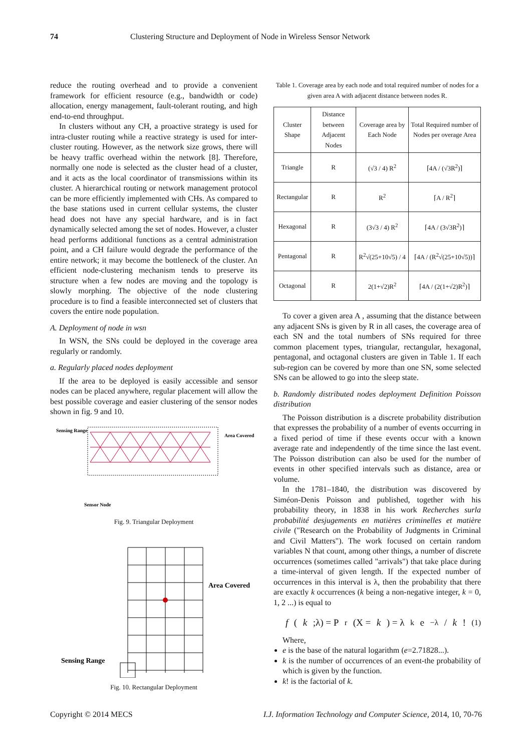74 Clustering Structure and Deployment of Node in Wireless Sensor Network
reduce the routing overhead and to provide a convenient framework for efficient resource (e.g., bandwidth or code) allocation, energy management, fault-tolerant routing, and high end-to-end throughput.
In clusters without any CH, a proactive strategy is used for intra-cluster routing while a reactive strategy is used for inter-cluster routing. However, as the network size grows, there will be heavy traffic overhead within the network [8]. Therefore, normally one node is selected as the cluster head of a cluster, and it acts as the local coordinator of transmissions within its cluster. A hierarchical routing or network management protocol can be more efficiently implemented with CHs. As compared to the base stations used in current cellular systems, the cluster head does not have any special hardware, and is in fact dynamically selected among the set of nodes. However, a cluster head performs additional functions as a central administration point, and a CH failure would degrade the performance of the entire network; it may become the bottleneck of the cluster. An efficient node-clustering mechanism tends to preserve its structure when a few nodes are moving and the topology is slowly morphing. The objective of the node clustering procedure is to find a feasible interconnected set of clusters that covers the entire node population.
A. Deployment of node in wsn
In WSN, the SNs could be deployed in the coverage area regularly or randomly.
a. Regularly placed nodes deployment
If the area to be deployed is easily accessible and sensor nodes can be placed anywhere, regular placement will allow the best possible coverage and easier clustering of the sensor nodes shown in fig. 9 and 10.
Sensing Range
Area Covered
Sensor Node
Fig. 9. Triangular Deployment
Area Covered
Sensing Range
Fig. 10. Rectangular Deployment
Table 1. Coverage area by each node and total required number of nodes for a given area A with adjacent distance between nodes R.
| Cluster Shape | Distance between Adjacent Nodes | Coverage area by Each Node | Total Required number of Nodes per overage Area |
| --- | --- | --- | --- |
| Triangle | R | (√3 / 4) R<sup>2</sup> | ⌈4A / (√3R<sup>2</sup>)⌉ |
| Rectangular | R | R<sup>2</sup> | ⌈A / R<sup>2</sup>⌉ |
| Hexagonal | R | (3√3 / 4) R<sup>2</sup> | ⌈4A / (3√3R<sup>2</sup>)⌉ |
| Pentagonal | R | R<sup>2</sup>√(25+10√5) / 4 | ⌈4A / (R<sup>2</sup>√(25+10√5))⌉ |
| Octagonal | R | 2(1+√2)R<sup>2</sup> | ⌈4A / (2(1+√2)R<sup>2</sup>)⌉ |
To cover a given area A , assuming that the distance between any adjacent SNs is given by R in all cases, the coverage area of each SN and the total numbers of SNs required for three common placement types, triangular, rectangular, hexagonal, pentagonal, and octagonal clusters are given in Table 1. If each sub-region can be covered by more than one SN, some selected SNs can be allowed to go into the sleep state.
b. Randomly distributed nodes deployment Definition Poisson distribution
The Poisson distribution is a discrete probability distribution that expresses the probability of a number of events occurring in a fixed period of time if these events occur with a known average rate and independently of the time since the last event. The Poisson distribution can also be used for the number of events in other specified intervals such as distance, area or volume.
In the 1781–1840, the distribution was discovered by Siméon-Denis Poisson and published, together with his probability theory, in 1838 in his work Recherches surla probabilité desjugements en matières criminelles et matière civile ("Research on the Probability of Judgments in Criminal and Civil Matters"). The work focused on certain random variables N that count, among other things, a number of discrete occurrences (sometimes called "arrivals") that take place during a time-interval of given length. If the expected number of occurrences in this interval is λ, then the probability that there are exactly k occurrences (k being a non-negative integer, k = 0, 1, 2 ...) is equal to
f (k;λ) = P<sub>r</sub>(X = k) = λ<sup>k</sup>e<sup>−λ</sup> / k! (1)
Where,
e is the base of the natural logarithm (e=2.71828...).
k is the number of occurrences of an event-the probability of which is given by the function.
k! is the factorial of k.
Copyright © 2014 MECS I.J. Information Technology and Computer Science, 2014, 10, 70-76